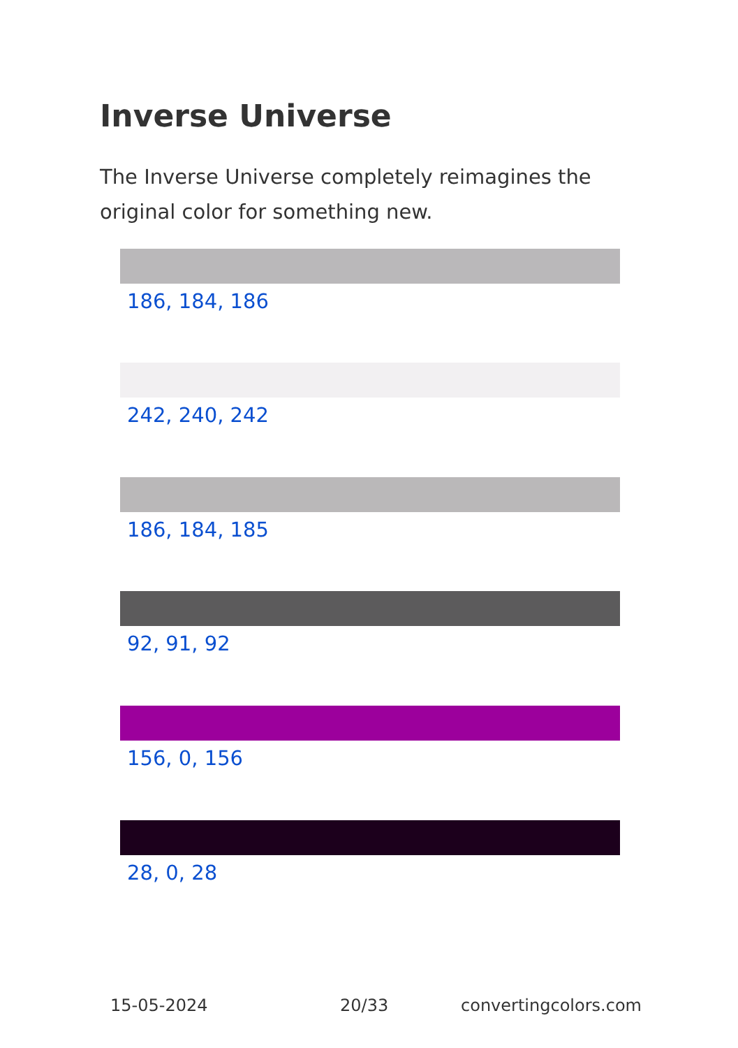Inverse Universe
The Inverse Universe completely reimagines the original color for something new.
186, 184, 186
242, 240, 242
186, 184, 185
92, 91, 92
156, 0, 156
28, 0, 28
15-05-2024 20/33 convertingcolors.com